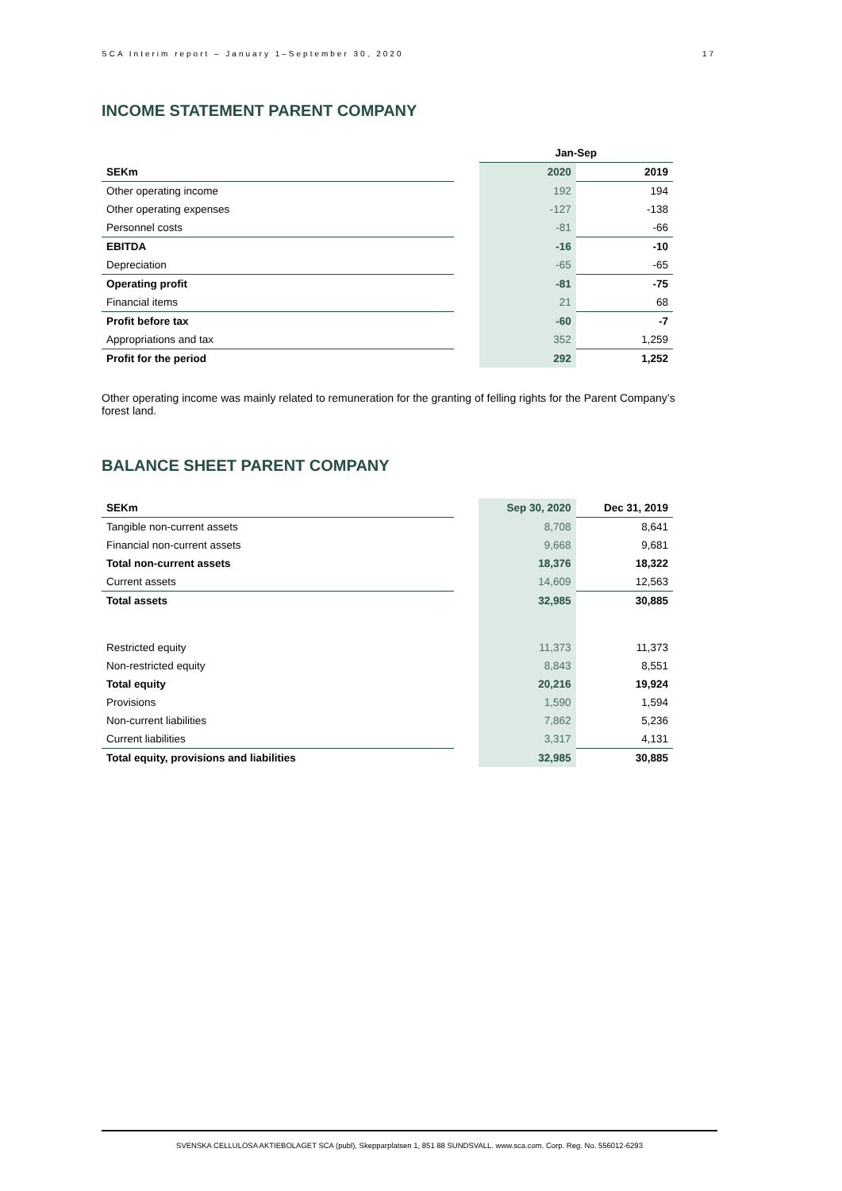SCA Interim report – January 1–September 30, 2020 17
INCOME STATEMENT PARENT COMPANY
| | | Jan-Sep | |
| SEKm | | 2020 | 2019 |
| Other operating income | | 192 | 194 |
| Other operating expenses | | -127 | -138 |
| Personnel costs | | -81 | -66 |
| EBITDA | | -16 | -10 |
| Depreciation | | -65 | -65 |
| Operating profit | | -81 | -75 |
| Financial items | | 21 | 68 |
| Profit before tax | | -60 | -7 |
| Appropriations and tax | | 352 | 1,259 |
| Profit for the period | | 292 | 1,252 |
Other operating income was mainly related to remuneration for the granting of felling rights for the Parent Company’s forest land.
BALANCE SHEET PARENT COMPANY
| SEKm | | Sep 30, 2020 | Dec 31, 2019 |
| Tangible non-current assets | | 8,708 | 8,641 |
| Financial non-current assets | | 9,668 | 9,681 |
| Total non-current assets | | 18,376 | 18,322 |
| Current assets | | 14,609 | 12,563 |
| Total assets | | 32,985 | 30,885 |
| Restricted equity | | 11,373 | 11,373 |
| Non-restricted equity | | 8,843 | 8,551 |
| Total equity | | 20,216 | 19,924 |
| Provisions | | 1,590 | 1,594 |
| Non-current liabilities | | 7,862 | 5,236 |
| Current liabilities | | 3,317 | 4,131 |
| Total equity, provisions and liabilities | | 32,985 | 30,885 |
SVENSKA CELLULOSA AKTIEBOLAGET SCA (publ), Skepparplatsen 1, 851 88 SUNDSVALL. www.sca.com. Corp. Reg. No. 556012-6293